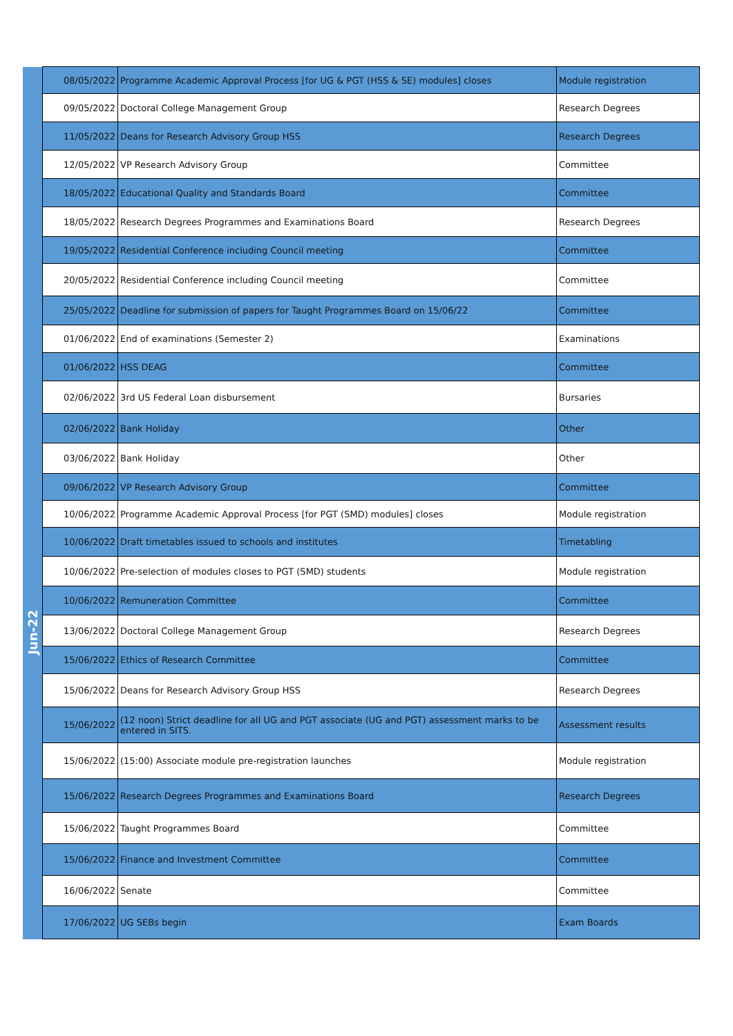| | 08/05/2022 | Programme Academic Approval Process [for UG & PGT (HSS & SE) modules] closes | Module registration |
| | 09/05/2022 | Doctoral College Management Group | Research Degrees |
| | 11/05/2022 | Deans for Research Advisory Group HSS | Research Degrees |
| | 12/05/2022 | VP Research Advisory Group | Committee |
| | 18/05/2022 | Educational Quality and Standards Board | Committee |
| | 18/05/2022 | Research Degrees Programmes and Examinations Board | Research Degrees |
| | 19/05/2022 | Residential Conference including Council meeting | Committee |
| | 20/05/2022 | Residential Conference including Council meeting | Committee |
| | 25/05/2022 | Deadline for submission of papers for Taught Programmes Board on 15/06/22 | Committee |
| Jun-22 | 01/06/2022 | End of examinations (Semester 2) | Examinations |
| | 01/06/2022 | HSS DEAG | Committee |
| | 02/06/2022 | 3rd US Federal Loan disbursement | Bursaries |
| | 02/06/2022 | Bank Holiday | Other |
| | 03/06/2022 | Bank Holiday | Other |
| | 09/06/2022 | VP Research Advisory Group | Committee |
| | 10/06/2022 | Programme Academic Approval Process [for PGT (SMD) modules] closes | Module registration |
| | 10/06/2022 | Draft timetables issued to schools and institutes | Timetabling |
| | 10/06/2022 | Pre-selection of modules closes to PGT (SMD) students | Module registration |
| | 10/06/2022 | Remuneration Committee | Committee |
| | 13/06/2022 | Doctoral College Management Group | Research Degrees |
| | 15/06/2022 | Ethics of Research Committee | Committee |
| | 15/06/2022 | Deans for Research Advisory Group HSS | Research Degrees |
| | 15/06/2022 | (12 noon) Strict deadline for all UG and PGT associate (UG and PGT) assessment marks to be entered in SITS. | Assessment results |
| | 15/06/2022 | (15:00) Associate module pre-registration launches | Module registration |
| | 15/06/2022 | Research Degrees Programmes and Examinations Board | Research Degrees |
| | 15/06/2022 | Taught Programmes Board | Committee |
| | 15/06/2022 | Finance and Investment Committee | Committee |
| | 16/06/2022 | Senate | Committee |
| | 17/06/2022 | UG SEBs begin | Exam Boards |